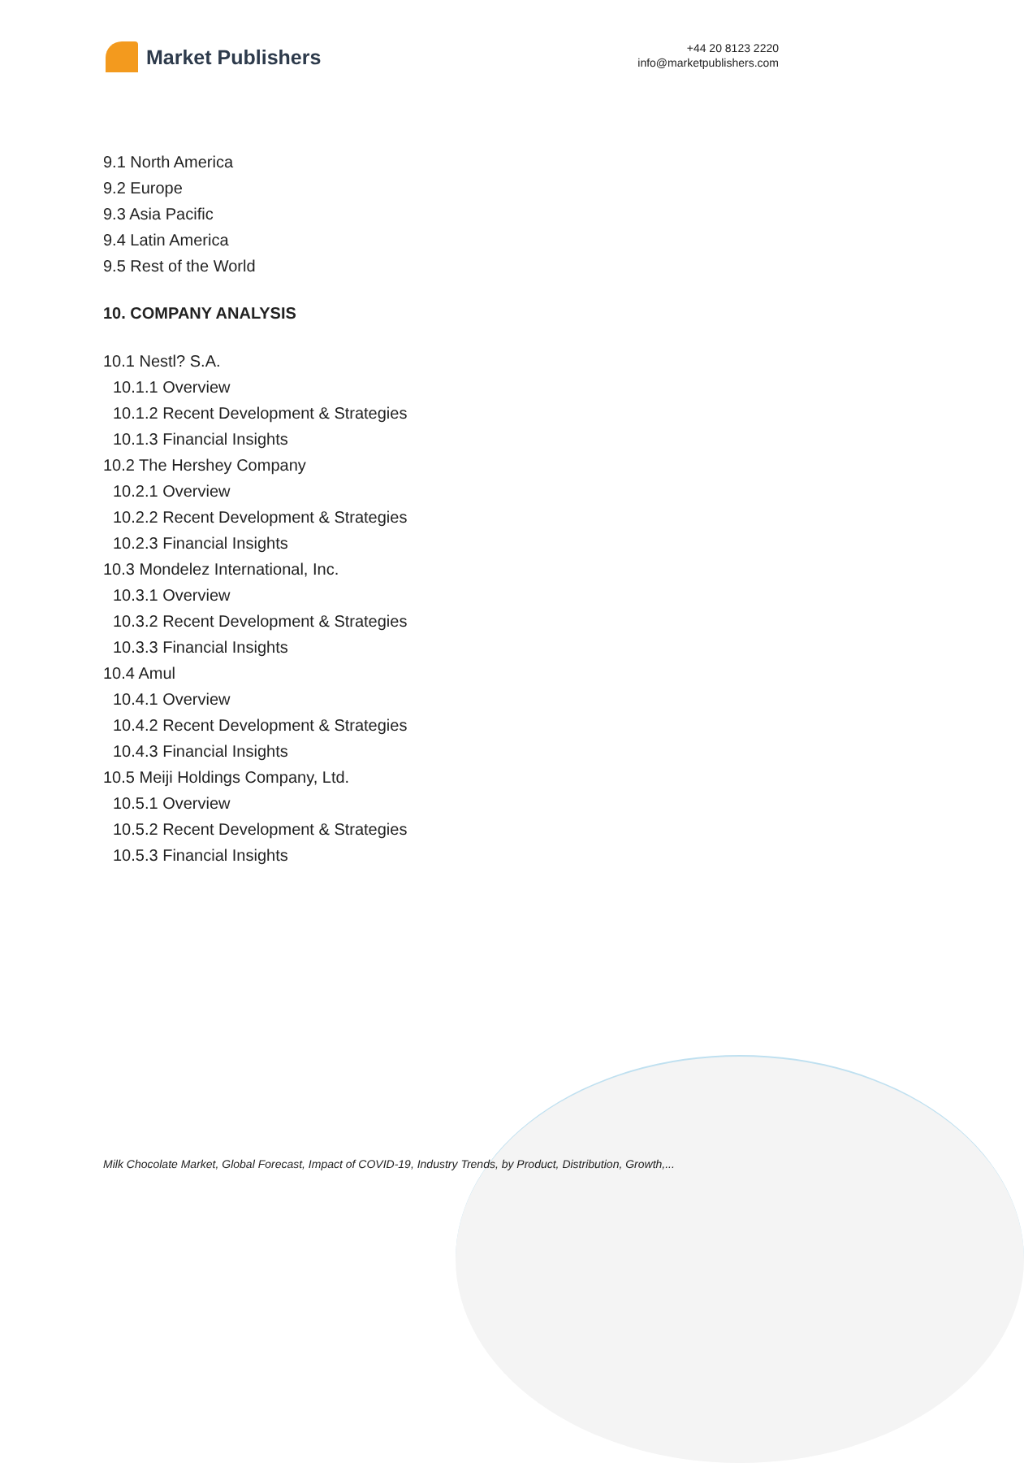Market Publishers
+44 20 8123 2220
info@marketpublishers.com
9.1 North America
9.2 Europe
9.3 Asia Pacific
9.4 Latin America
9.5 Rest of the World
10. COMPANY ANALYSIS
10.1 Nestl? S.A.
10.1.1 Overview
10.1.2 Recent Development & Strategies
10.1.3 Financial Insights
10.2 The Hershey Company
10.2.1 Overview
10.2.2 Recent Development & Strategies
10.2.3 Financial Insights
10.3 Mondelez International, Inc.
10.3.1 Overview
10.3.2 Recent Development & Strategies
10.3.3 Financial Insights
10.4 Amul
10.4.1 Overview
10.4.2 Recent Development & Strategies
10.4.3 Financial Insights
10.5 Meiji Holdings Company, Ltd.
10.5.1 Overview
10.5.2 Recent Development & Strategies
10.5.3 Financial Insights
Milk Chocolate Market, Global Forecast, Impact of COVID-19, Industry Trends, by Product, Distribution, Growth,...